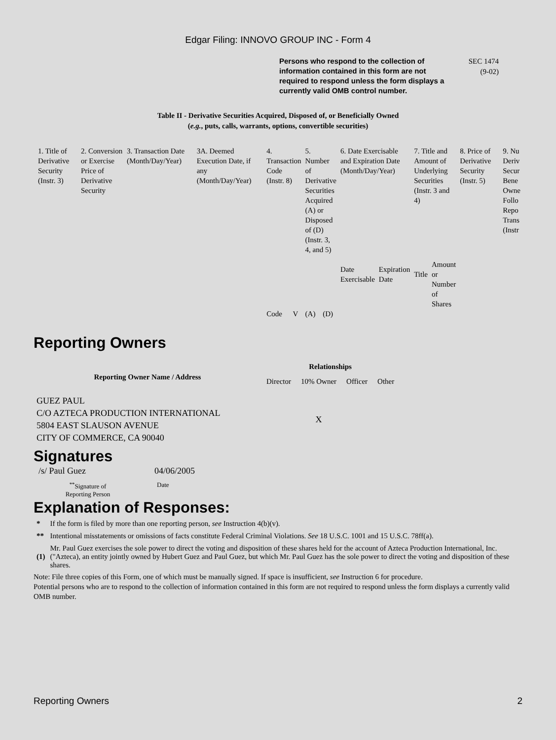Edgar Filing: INNOVO GROUP INC - Form 4
Persons who respond to the collection of information contained in this form are not required to respond unless the form displays a currently valid OMB control number.
SEC 1474
(9-02)
Table II - Derivative Securities Acquired, Disposed of, or Beneficially Owned
(e.g., puts, calls, warrants, options, convertible securities)
| 1. Title of Derivative Security (Instr. 3) | 2. Conversion or Exercise Price of Derivative Security | 3. Transaction Date (Month/Day/Year) | 3A. Deemed Execution Date, if any (Month/Day/Year) | 4. Transaction Code (Instr. 8) | | 5. Number of Derivative Securities Acquired (A) or Disposed of (D) (Instr. 3, 4, and 5) | | 6. Date Exercisable and Expiration Date (Month/Day/Year) | | 7. Title and Amount of Underlying Securities (Instr. 3 and 4) | | 8. Price of Derivative Security (Instr. 5) | 9. Nu Deriv Secur Bene Owne Follo Repo Trans (Instr |
| | | | | | | | | Date Exercisable | Expiration Date | Title | Amount or Number of Shares | | |
| | | | | Code | V | (A) | (D) | | | | | | |
Reporting Owners
| Reporting Owner Name / Address | Relationships | | | |
| --- | --- | --- | --- | --- |
| | Director | 10% Owner | Officer | Other |
| GUEZ PAUL C/O AZTECA PRODUCTION INTERNATIONAL 5804 EAST SLAUSON AVENUE CITY OF COMMERCE, CA 90040 | | X | | |
Signatures
/s/ Paul Guez 04/06/2005
<sup>**</sup> Signature of
Reporting Person
Date
Explanation of Responses:
| * | If the form is filed by more than one reporting person, see Instruction 4(b)(v). |
| ** | Intentional misstatements or omissions of facts constitute Federal Criminal Violations. See 18 U.S.C. 1001 and 15 U.S.C. 78ff(a). |
| (1) | Mr. Paul Guez exercises the sole power to direct the voting and disposition of these shares held for the account of Azteca Production International, Inc. ("Azteca), an entity jointly owned by Hubert Guez and Paul Guez, but which Mr. Paul Guez has the sole power to direct the voting and disposition of these shares. |
Note: File three copies of this Form, one of which must be manually signed. If space is insufficient, see Instruction 6 for procedure.
Potential persons who are to respond to the collection of information contained in this form are not required to respond unless the form displays a currently valid OMB number.
Reporting Owners 2